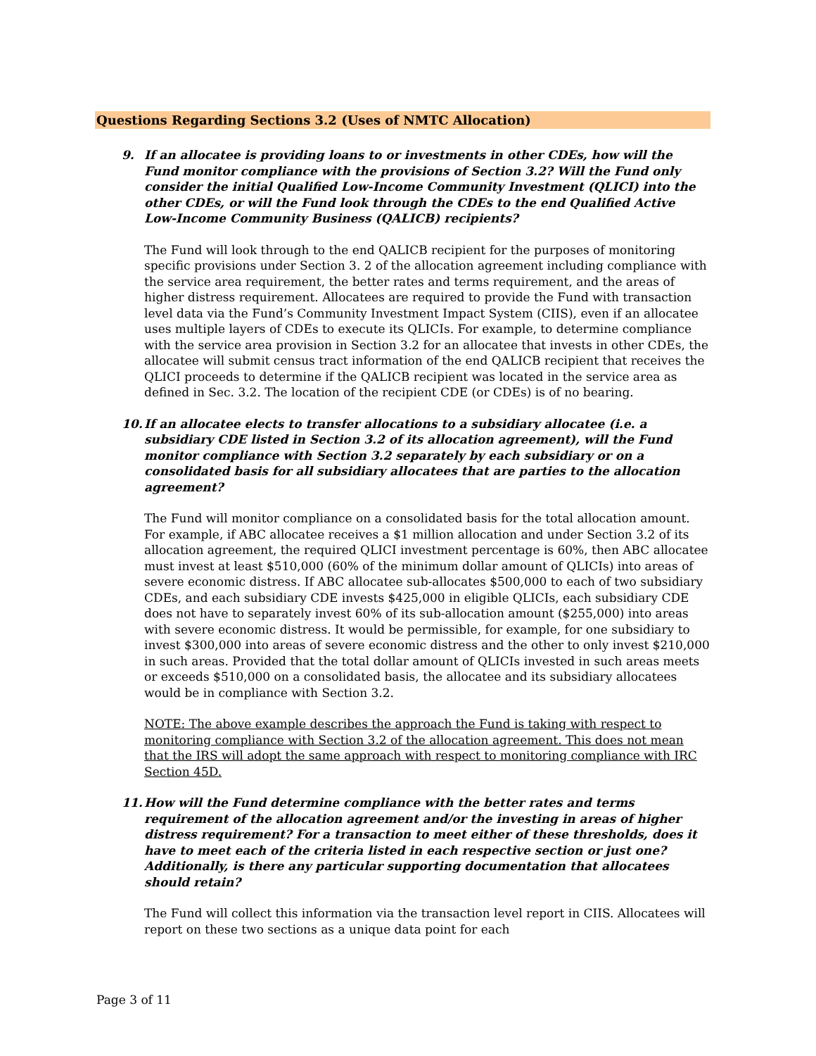Questions Regarding Sections 3.2 (Uses of NMTC Allocation)
9. If an allocatee is providing loans to or investments in other CDEs, how will the Fund monitor compliance with the provisions of Section 3.2? Will the Fund only consider the initial Qualified Low-Income Community Investment (QLICI) into the other CDEs, or will the Fund look through the CDEs to the end Qualified Active Low-Income Community Business (QALICB) recipients?
The Fund will look through to the end QALICB recipient for the purposes of monitoring specific provisions under Section 3. 2 of the allocation agreement including compliance with the service area requirement, the better rates and terms requirement, and the areas of higher distress requirement. Allocatees are required to provide the Fund with transaction level data via the Fund’s Community Investment Impact System (CIIS), even if an allocatee uses multiple layers of CDEs to execute its QLICIs. For example, to determine compliance with the service area provision in Section 3.2 for an allocatee that invests in other CDEs, the allocatee will submit census tract information of the end QALICB recipient that receives the QLICI proceeds to determine if the QALICB recipient was located in the service area as defined in Sec. 3.2. The location of the recipient CDE (or CDEs) is of no bearing.
10. If an allocatee elects to transfer allocations to a subsidiary allocatee (i.e. a subsidiary CDE listed in Section 3.2 of its allocation agreement), will the Fund monitor compliance with Section 3.2 separately by each subsidiary or on a consolidated basis for all subsidiary allocatees that are parties to the allocation agreement?
The Fund will monitor compliance on a consolidated basis for the total allocation amount. For example, if ABC allocatee receives a $1 million allocation and under Section 3.2 of its allocation agreement, the required QLICI investment percentage is 60%, then ABC allocatee must invest at least $510,000 (60% of the minimum dollar amount of QLICIs) into areas of severe economic distress. If ABC allocatee sub-allocates $500,000 to each of two subsidiary CDEs, and each subsidiary CDE invests $425,000 in eligible QLICIs, each subsidiary CDE does not have to separately invest 60% of its sub-allocation amount ($255,000) into areas with severe economic distress. It would be permissible, for example, for one subsidiary to invest $300,000 into areas of severe economic distress and the other to only invest $210,000 in such areas. Provided that the total dollar amount of QLICIs invested in such areas meets or exceeds $510,000 on a consolidated basis, the allocatee and its subsidiary allocatees would be in compliance with Section 3.2.
NOTE: The above example describes the approach the Fund is taking with respect to monitoring compliance with Section 3.2 of the allocation agreement. This does not mean that the IRS will adopt the same approach with respect to monitoring compliance with IRC Section 45D.
11. How will the Fund determine compliance with the better rates and terms requirement of the allocation agreement and/or the investing in areas of higher distress requirement? For a transaction to meet either of these thresholds, does it have to meet each of the criteria listed in each respective section or just one? Additionally, is there any particular supporting documentation that allocatees should retain?
The Fund will collect this information via the transaction level report in CIIS. Allocatees will report on these two sections as a unique data point for each
Page 3 of 11